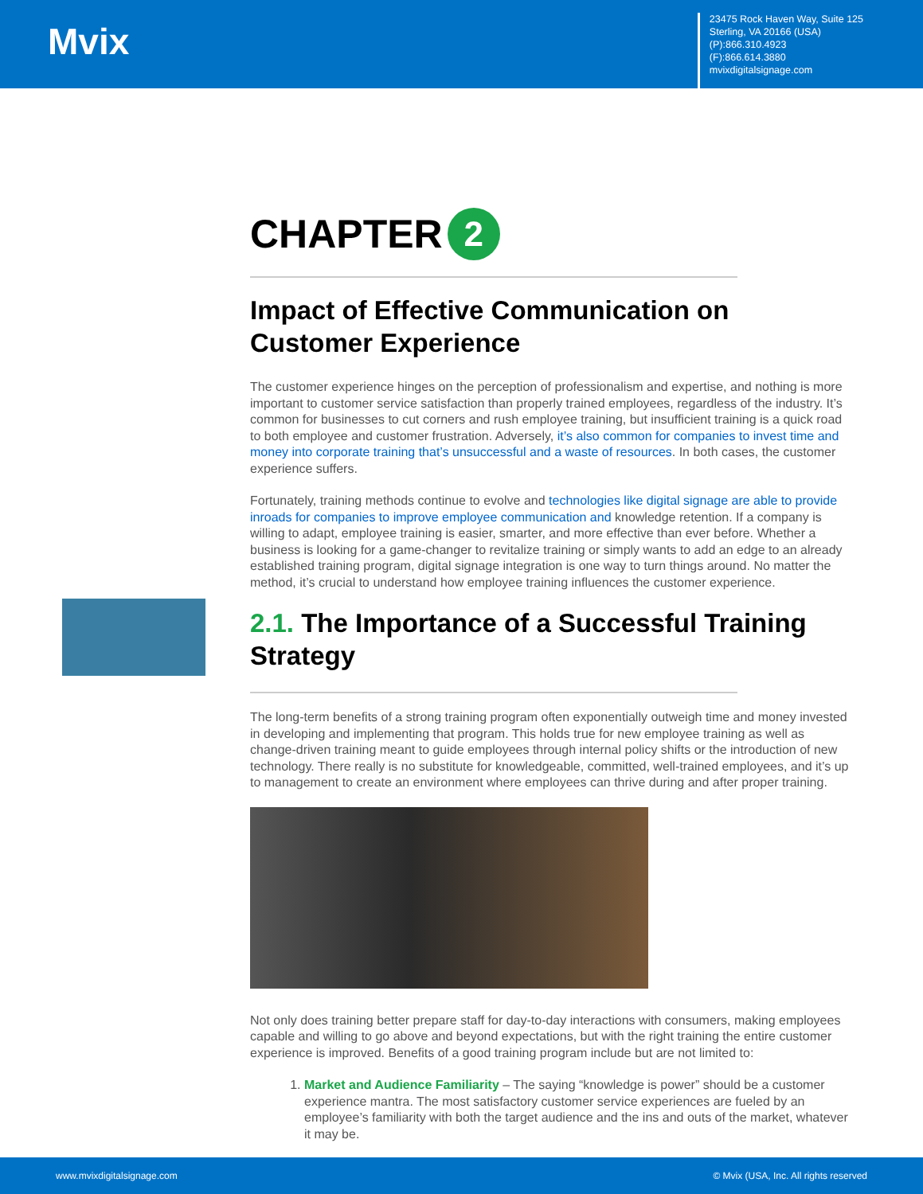Mvix
23475 Rock Haven Way, Suite 125
Sterling, VA 20166 (USA)
(P):866.310.4923
(F):866.614.3880
mvixdigitalsignage.com
CHAPTER 2
Impact of Effective Communication on Customer Experience
The customer experience hinges on the perception of professionalism and expertise, and nothing is more important to customer service satisfaction than properly trained employees, regardless of the industry. It’s common for businesses to cut corners and rush employee training, but insufficient training is a quick road to both employee and customer frustration. Adversely, it’s also common for companies to invest time and money into corporate training that’s unsuccessful and a waste of resources. In both cases, the customer experience suffers.
Fortunately, training methods continue to evolve and technologies like digital signage are able to provide inroads for companies to improve employee communication and knowledge retention. If a company is willing to adapt, employee training is easier, smarter, and more effective than ever before. Whether a business is looking for a game-changer to revitalize training or simply wants to add an edge to an already established training program, digital signage integration is one way to turn things around. No matter the method, it’s crucial to understand how employee training influences the customer experience.
2.1. The Importance of a Successful Training Strategy
The long-term benefits of a strong training program often exponentially outweigh time and money invested in developing and implementing that program. This holds true for new employee training as well as change-driven training meant to guide employees through internal policy shifts or the introduction of new technology. There really is no substitute for knowledgeable, committed, well-trained employees, and it’s up to management to create an environment where employees can thrive during and after proper training.
Not only does training better prepare staff for day-to-day interactions with consumers, making employees capable and willing to go above and beyond expectations, but with the right training the entire customer experience is improved. Benefits of a good training program include but are not limited to:
1. Market and Audience Familiarity – The saying “knowledge is power” should be a customer experience mantra. The most satisfactory customer service experiences are fueled by an employee’s familiarity with both the target audience and the ins and outs of the market, whatever it may be.
www.mvixdigitalsignage.com © Mvix (USA, Inc. All rights reserved